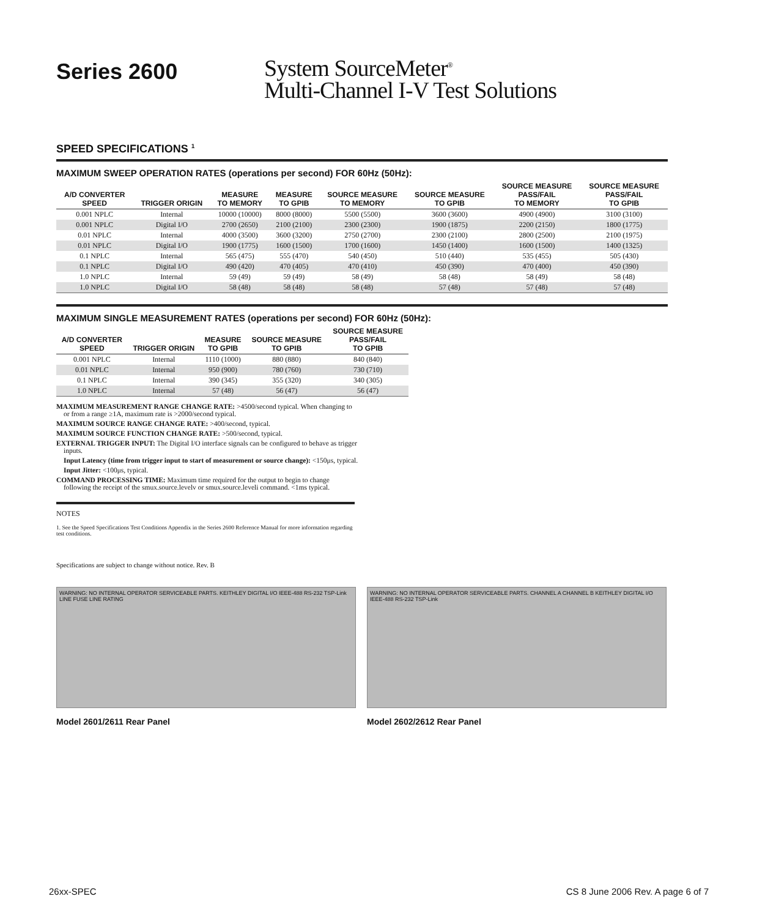Series 2600
System SourceMeter<sup>®</sup>
Multi-Channel I-V Test Solutions
SPEED SPECIFICATIONS <sup>1</sup>
MAXIMUM SWEEP OPERATION RATES (operations per second) FOR 60Hz (50Hz):
| A/D CONVERTER SPEED | TRIGGER ORIGIN | MEASURE TO MEMORY | MEASURE TO GPIB | SOURCE MEASURE TO MEMORY | SOURCE MEASURE TO GPIB | SOURCE MEASURE PASS/FAIL TO MEMORY | SOURCE MEASURE PASS/FAIL TO GPIB |
| --- | --- | --- | --- | --- | --- | --- | --- |
| 0.001 NPLC | Internal | 10000 (10000) | 8000 (8000) | 5500 (5500) | 3600 (3600) | 4900 (4900) | 3100 (3100) |
| 0.001 NPLC | Digital I/O | 2700 (2650) | 2100 (2100) | 2300 (2300) | 1900 (1875) | 2200 (2150) | 1800 (1775) |
| 0.01 NPLC | Internal | 4000 (3500) | 3600 (3200) | 2750 (2700) | 2300 (2100) | 2800 (2500) | 2100 (1975) |
| 0.01 NPLC | Digital I/O | 1900 (1775) | 1600 (1500) | 1700 (1600) | 1450 (1400) | 1600 (1500) | 1400 (1325) |
| 0.1 NPLC | Internal | 565 (475) | 555 (470) | 540 (450) | 510 (440) | 535 (455) | 505 (430) |
| 0.1 NPLC | Digital I/O | 490 (420) | 470 (405) | 470 (410) | 450 (390) | 470 (400) | 450 (390) |
| 1.0 NPLC | Internal | 59 (49) | 59 (49) | 58 (49) | 58 (48) | 58 (49) | 58 (48) |
| 1.0 NPLC | Digital I/O | 58 (48) | 58 (48) | 58 (48) | 57 (48) | 57 (48) | 57 (48) |
MAXIMUM SINGLE MEASUREMENT RATES (operations per second) FOR 60Hz (50Hz):
| A/D CONVERTER SPEED | TRIGGER ORIGIN | MEASURE TO GPIB | SOURCE MEASURE TO GPIB | SOURCE MEASURE PASS/FAIL TO GPIB |
| --- | --- | --- | --- | --- |
| 0.001 NPLC | Internal | 1110 (1000) | 880 (880) | 840 (840) |
| 0.01 NPLC | Internal | 950 (900) | 780 (760) | 730 (710) |
| 0.1 NPLC | Internal | 390 (345) | 355 (320) | 340 (305) |
| 1.0 NPLC | Internal | 57 (48) | 56 (47) | 56 (47) |
MAXIMUM MEASUREMENT RANGE CHANGE RATE: >4500/second typical. When changing to or from a range ≥1A, maximum rate is >2000/second typical.
MAXIMUM SOURCE RANGE CHANGE RATE: >400/second, typical.
MAXIMUM SOURCE FUNCTION CHANGE RATE: >500/second, typical.
EXTERNAL TRIGGER INPUT: The Digital I/O interface signals can be configured to behave as trigger inputs.
Input Latency (time from trigger input to start of measurement or source change): <150μs, typical.
Input Jitter: <100μs, typical.
COMMAND PROCESSING TIME: Maximum time required for the output to begin to change following the receipt of the smux.source.levelv or smux.source.leveli command. <1ms typical.
NOTES
1. See the Speed Specifications Test Conditions Appendix in the Series 2600 Reference Manual for more information regarding test conditions.
Specifications are subject to change without notice. Rev. B
WARNING: NO INTERNAL OPERATOR SERVICEABLE PARTS. KEITHLEY DIGITAL I/O IEEE-488 RS-232 TSP-Link LINE FUSE LINE RATING
Model 2601/2611 Rear Panel
WARNING: NO INTERNAL OPERATOR SERVICEABLE PARTS. CHANNEL A CHANNEL B KEITHLEY DIGITAL I/O IEEE-488 RS-232 TSP-Link
Model 2602/2612 Rear Panel
26xx-SPEC CS 8 June 2006 Rev. A page 6 of 7